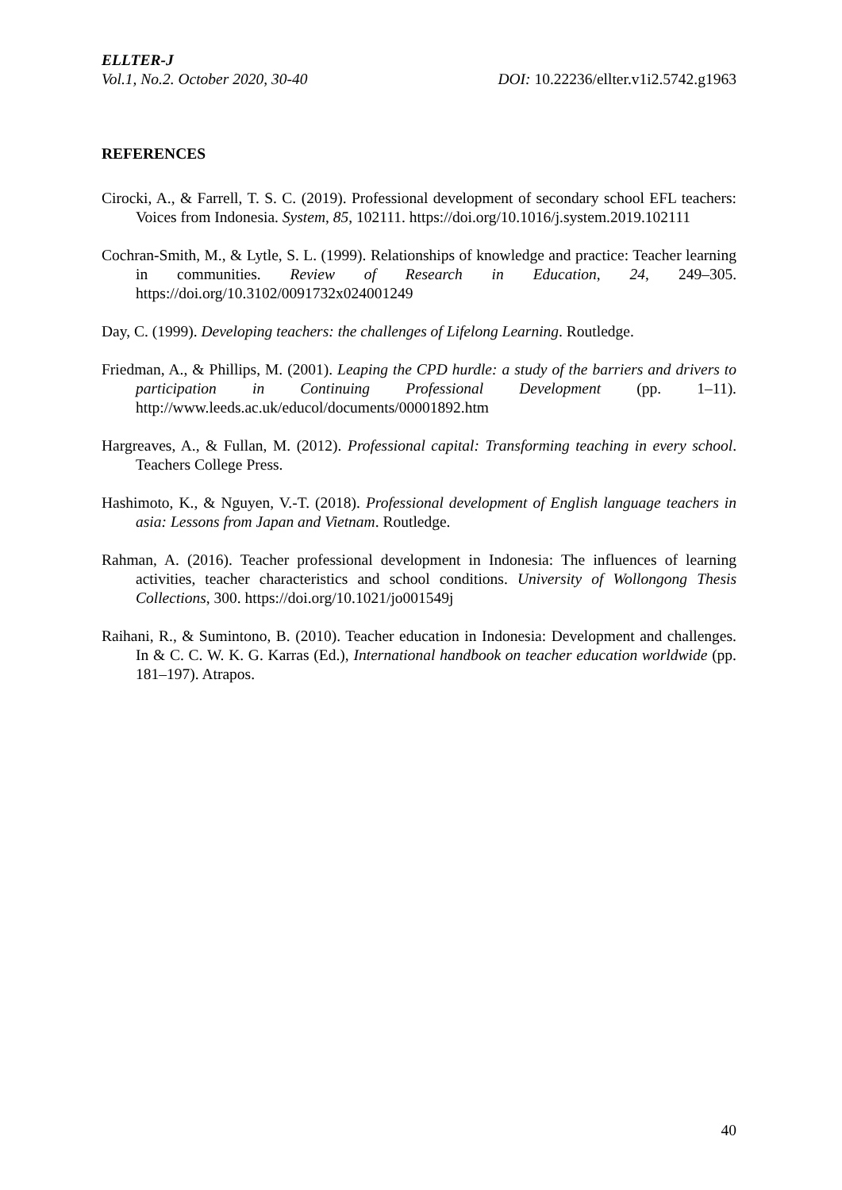ELLTER-J
Vol.1, No.2. October 2020, 30-40 DOI: 10.22236/ellter.v1i2.5742.g1963
REFERENCES
Cirocki, A., & Farrell, T. S. C. (2019). Professional development of secondary school EFL teachers: Voices from Indonesia. System, 85, 102111. https://doi.org/10.1016/j.system.2019.102111
Cochran-Smith, M., & Lytle, S. L. (1999). Relationships of knowledge and practice: Teacher learning in communities. Review of Research in Education, 24, 249–305. https://doi.org/10.3102/0091732x024001249
Day, C. (1999). Developing teachers: the challenges of Lifelong Learning. Routledge.
Friedman, A., & Phillips, M. (2001). Leaping the CPD hurdle: a study of the barriers and drivers to participation in Continuing Professional Development (pp. 1–11). http://www.leeds.ac.uk/educol/documents/00001892.htm
Hargreaves, A., & Fullan, M. (2012). Professional capital: Transforming teaching in every school. Teachers College Press.
Hashimoto, K., & Nguyen, V.-T. (2018). Professional development of English language teachers in asia: Lessons from Japan and Vietnam. Routledge.
Rahman, A. (2016). Teacher professional development in Indonesia: The influences of learning activities, teacher characteristics and school conditions. University of Wollongong Thesis Collections, 300. https://doi.org/10.1021/jo001549j
Raihani, R., & Sumintono, B. (2010). Teacher education in Indonesia: Development and challenges. In & C. C. W. K. G. Karras (Ed.), International handbook on teacher education worldwide (pp. 181–197). Atrapos.
40